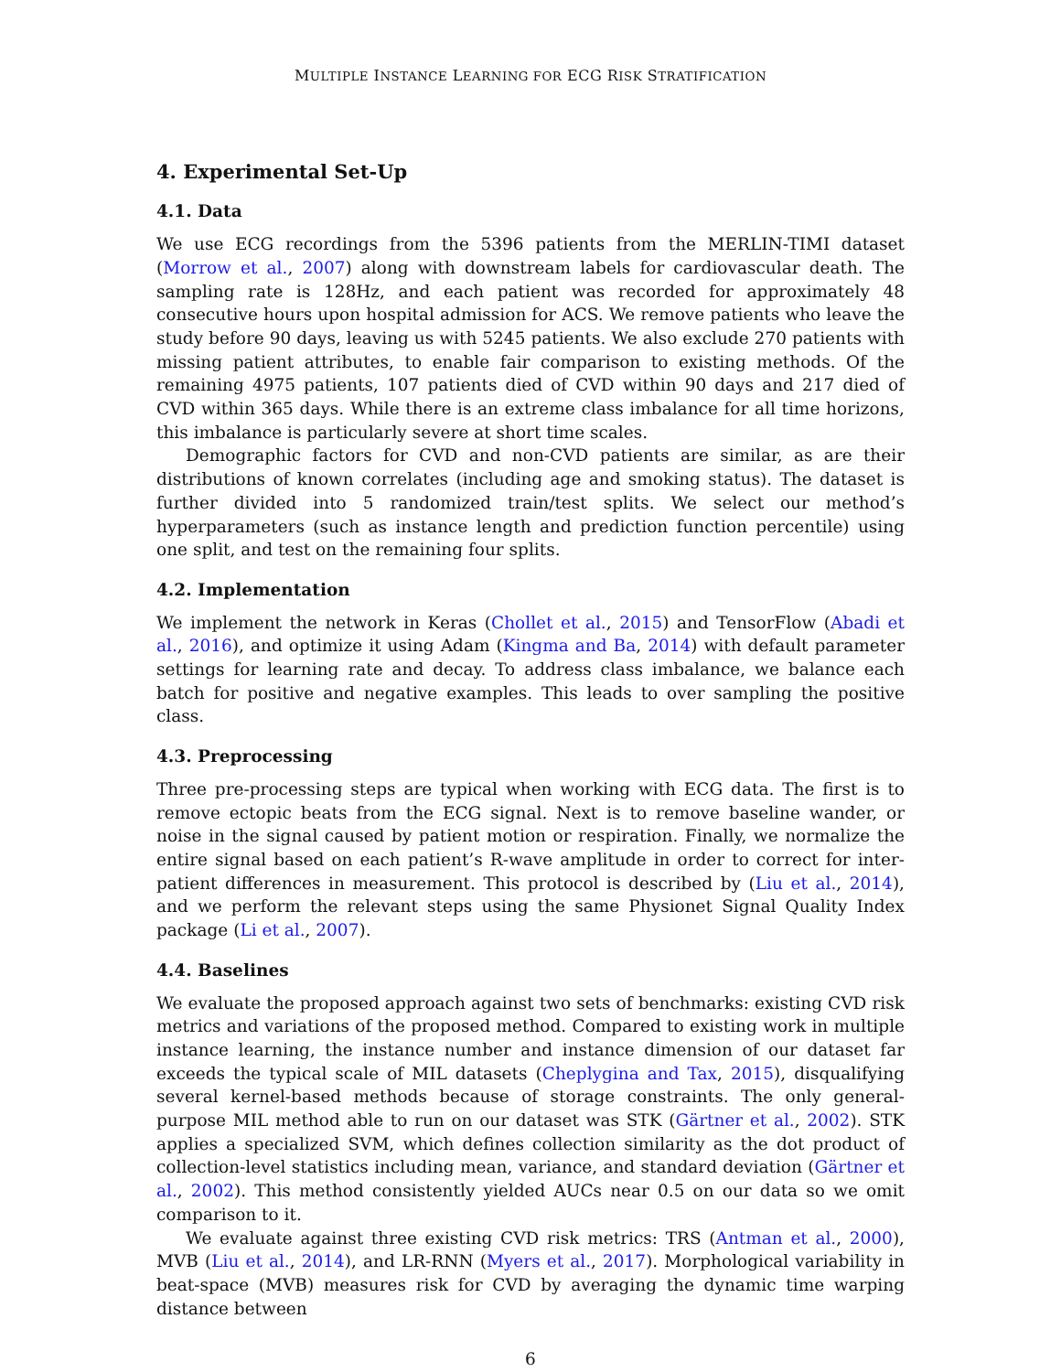MULTIPLE INSTANCE LEARNING FOR ECG RISK STRATIFICATION
4. Experimental Set-Up
4.1. Data
We use ECG recordings from the 5396 patients from the MERLIN-TIMI dataset (Morrow et al., 2007) along with downstream labels for cardiovascular death. The sampling rate is 128Hz, and each patient was recorded for approximately 48 consecutive hours upon hospital admission for ACS. We remove patients who leave the study before 90 days, leaving us with 5245 patients. We also exclude 270 patients with missing patient attributes, to enable fair comparison to existing methods. Of the remaining 4975 patients, 107 patients died of CVD within 90 days and 217 died of CVD within 365 days. While there is an extreme class imbalance for all time horizons, this imbalance is particularly severe at short time scales.
Demographic factors for CVD and non-CVD patients are similar, as are their distributions of known correlates (including age and smoking status). The dataset is further divided into 5 randomized train/test splits. We select our method’s hyperparameters (such as instance length and prediction function percentile) using one split, and test on the remaining four splits.
4.2. Implementation
We implement the network in Keras (Chollet et al., 2015) and TensorFlow (Abadi et al., 2016), and optimize it using Adam (Kingma and Ba, 2014) with default parameter settings for learning rate and decay. To address class imbalance, we balance each batch for positive and negative examples. This leads to over sampling the positive class.
4.3. Preprocessing
Three pre-processing steps are typical when working with ECG data. The first is to remove ectopic beats from the ECG signal. Next is to remove baseline wander, or noise in the signal caused by patient motion or respiration. Finally, we normalize the entire signal based on each patient’s R-wave amplitude in order to correct for inter-patient differences in measurement. This protocol is described by (Liu et al., 2014), and we perform the relevant steps using the same Physionet Signal Quality Index package (Li et al., 2007).
4.4. Baselines
We evaluate the proposed approach against two sets of benchmarks: existing CVD risk metrics and variations of the proposed method. Compared to existing work in multiple instance learning, the instance number and instance dimension of our dataset far exceeds the typical scale of MIL datasets (Cheplygina and Tax, 2015), disqualifying several kernel-based methods because of storage constraints. The only general-purpose MIL method able to run on our dataset was STK (Gärtner et al., 2002). STK applies a specialized SVM, which defines collection similarity as the dot product of collection-level statistics including mean, variance, and standard deviation (Gärtner et al., 2002). This method consistently yielded AUCs near 0.5 on our data so we omit comparison to it.
We evaluate against three existing CVD risk metrics: TRS (Antman et al., 2000), MVB (Liu et al., 2014), and LR-RNN (Myers et al., 2017). Morphological variability in beat-space (MVB) measures risk for CVD by averaging the dynamic time warping distance between
6